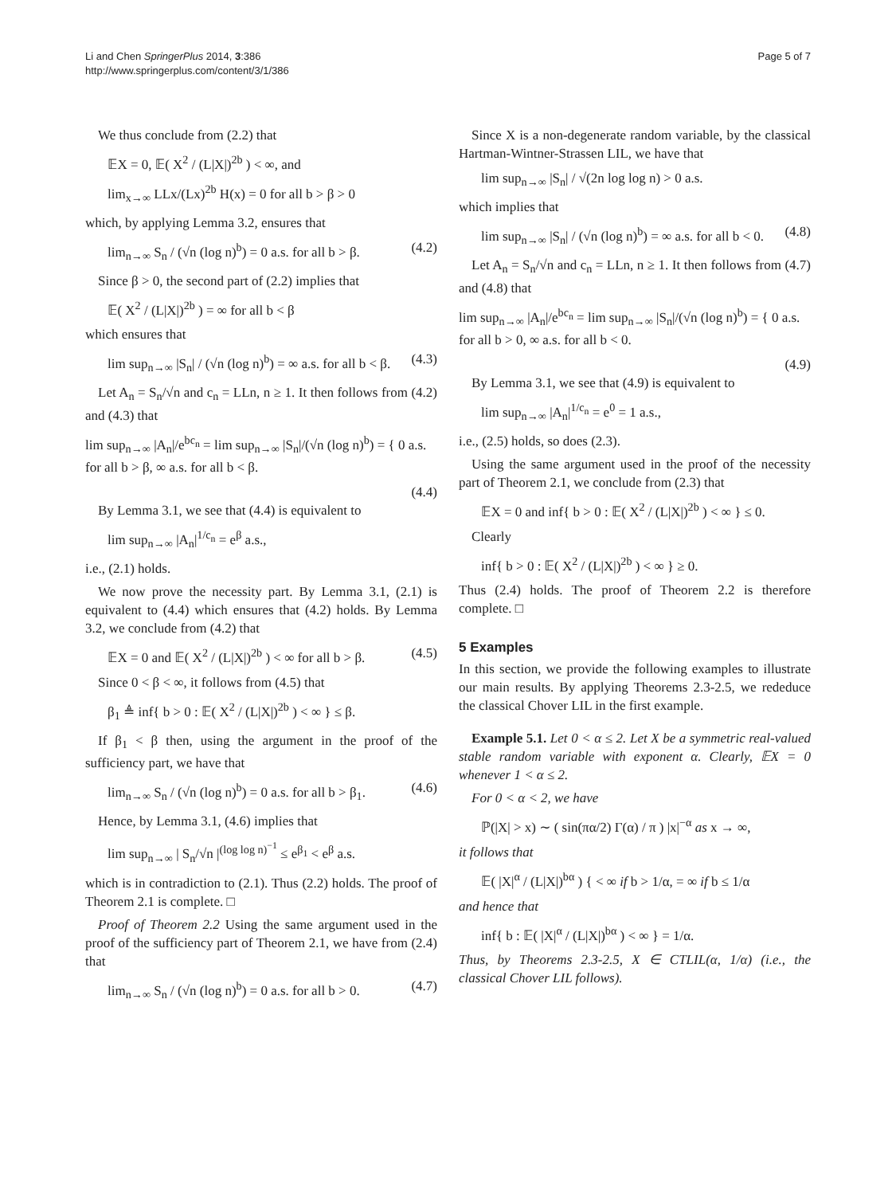Li and Chen SpringerPlus 2014, 3:386
http://www.springerplus.com/content/3/1/386
Page 5 of 7
We thus conclude from (2.2) that
𝔼X = 0, 𝔼( X<sup>2</sup> / (L|X|)<sup>2b</sup> ) < ∞, and
lim<sub>x→∞</sub> LLx/(Lx)<sup>2b</sup> H(x) = 0 for all b > β > 0
which, by applying Lemma 3.2, ensures that
lim<sub>n→∞</sub> S<sub>n</sub> / (√n (log n)<sup>b</sup>) = 0 a.s. for all b > β. (4.2)
Since β > 0, the second part of (2.2) implies that
𝔼( X<sup>2</sup> / (L|X|)<sup>2b</sup> ) = ∞ for all b < β
which ensures that
lim sup<sub>n→∞</sub> |S<sub>n</sub>| / (√n (log n)<sup>b</sup>) = ∞ a.s. for all b < β. (4.3)
Let A<sub>n</sub> = S<sub>n</sub>/√n and c<sub>n</sub> = LLn, n ≥ 1. It then follows from (4.2) and (4.3) that
lim sup<sub>n→∞</sub> |A<sub>n</sub>|/e<sup>bc<sub>n</sub></sup> = lim sup<sub>n→∞</sub> |S<sub>n</sub>|/(√n (log n)<sup>b</sup>) = { 0 a.s. for all b > β, ∞ a.s. for all b < β.
(4.4)
By Lemma 3.1, we see that (4.4) is equivalent to
lim sup<sub>n→∞</sub> |A<sub>n</sub>|<sup>1/c<sub>n</sub></sup> = e<sup>β</sup> a.s.,
i.e., (2.1) holds.
We now prove the necessity part. By Lemma 3.1, (2.1) is equivalent to (4.4) which ensures that (4.2) holds. By Lemma 3.2, we conclude from (4.2) that
𝔼X = 0 and 𝔼( X<sup>2</sup> / (L|X|)<sup>2b</sup> ) < ∞ for all b > β. (4.5)
Since 0 < β < ∞, it follows from (4.5) that
β<sub>1</sub> ≜ inf{ b > 0 : 𝔼( X<sup>2</sup> / (L|X|)<sup>2b</sup> ) < ∞ } ≤ β.
If β<sub>1</sub> < β then, using the argument in the proof of the sufficiency part, we have that
lim<sub>n→∞</sub> S<sub>n</sub> / (√n (log n)<sup>b</sup>) = 0 a.s. for all b > β<sub>1</sub>. (4.6)
Hence, by Lemma 3.1, (4.6) implies that
lim sup<sub>n→∞</sub> | S<sub>n</sub>/√n |<sup>(log log n)<sup>−1</sup></sup> ≤ e<sup>β<sub>1</sub></sup> < e<sup>β</sup> a.s.
which is in contradiction to (2.1). Thus (2.2) holds. The proof of Theorem 2.1 is complete. □
Proof of Theorem 2.2 Using the same argument used in the proof of the sufficiency part of Theorem 2.1, we have from (2.4) that
lim<sub>n→∞</sub> S<sub>n</sub> / (√n (log n)<sup>b</sup>) = 0 a.s. for all b > 0. (4.7)
Since X is a non-degenerate random variable, by the classical Hartman-Wintner-Strassen LIL, we have that
lim sup<sub>n→∞</sub> |S<sub>n</sub>| / √(2n log log n) > 0 a.s.
which implies that
lim sup<sub>n→∞</sub> |S<sub>n</sub>| / (√n (log n)<sup>b</sup>) = ∞ a.s. for all b < 0. (4.8)
Let A<sub>n</sub> = S<sub>n</sub>/√n and c<sub>n</sub> = LLn, n ≥ 1. It then follows from (4.7) and (4.8) that
lim sup<sub>n→∞</sub> |A<sub>n</sub>|/e<sup>bc<sub>n</sub></sup> = lim sup<sub>n→∞</sub> |S<sub>n</sub>|/(√n (log n)<sup>b</sup>) = { 0 a.s. for all b > 0, ∞ a.s. for all b < 0.
(4.9)
By Lemma 3.1, we see that (4.9) is equivalent to
lim sup<sub>n→∞</sub> |A<sub>n</sub>|<sup>1/c<sub>n</sub></sup> = e<sup>0</sup> = 1 a.s.,
i.e., (2.5) holds, so does (2.3).
Using the same argument used in the proof of the necessity part of Theorem 2.1, we conclude from (2.3) that
𝔼X = 0 and inf{ b > 0 : 𝔼( X<sup>2</sup> / (L|X|)<sup>2b</sup> ) < ∞ } ≤ 0.
Clearly
inf{ b > 0 : 𝔼( X<sup>2</sup> / (L|X|)<sup>2b</sup> ) < ∞ } ≥ 0.
Thus (2.4) holds. The proof of Theorem 2.2 is therefore complete. □
5 Examples
In this section, we provide the following examples to illustrate our main results. By applying Theorems 2.3-2.5, we rededuce the classical Chover LIL in the first example.
Example 5.1. Let 0 < α ≤ 2. Let X be a symmetric real-valued stable random variable with exponent α. Clearly, 𝔼X = 0 whenever 1 < α ≤ 2.
For 0 < α < 2, we have
ℙ(|X| > x) ∼ ( sin(πα/2) Γ(α) / π ) |x|<sup>−α</sup> as x → ∞,
it follows that
𝔼( |X|<sup>α</sup> / (L|X|)<sup>bα</sup> ) { < ∞ if b > 1/α, = ∞ if b ≤ 1/α
and hence that
inf{ b : 𝔼( |X|<sup>α</sup> / (L|X|)<sup>bα</sup> ) < ∞ } = 1/α.
Thus, by Theorems 2.3-2.5, X ∈ CTLIL(α, 1/α) (i.e., the classical Chover LIL follows).